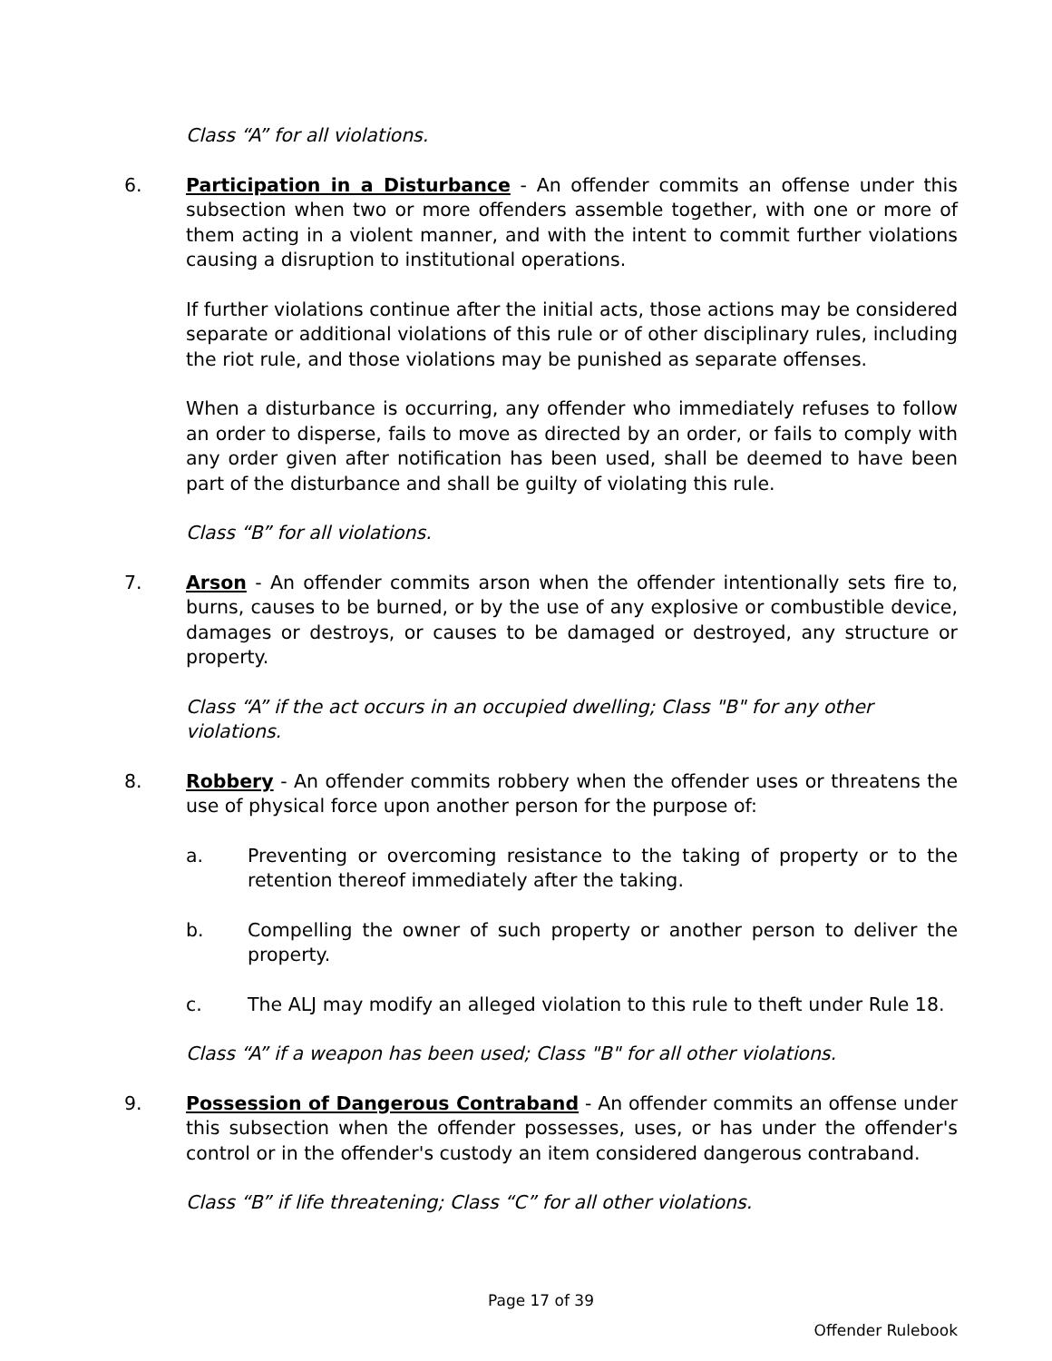Class “A” for all violations.
6. Participation in a Disturbance - An offender commits an offense under this subsection when two or more offenders assemble together, with one or more of them acting in a violent manner, and with the intent to commit further violations causing a disruption to institutional operations.
If further violations continue after the initial acts, those actions may be considered separate or additional violations of this rule or of other disciplinary rules, including the riot rule, and those violations may be punished as separate offenses.
When a disturbance is occurring, any offender who immediately refuses to follow an order to disperse, fails to move as directed by an order, or fails to comply with any order given after notification has been used, shall be deemed to have been part of the disturbance and shall be guilty of violating this rule.
Class “B” for all violations.
7. Arson - An offender commits arson when the offender intentionally sets fire to, burns, causes to be burned, or by the use of any explosive or combustible device, damages or destroys, or causes to be damaged or destroyed, any structure or property.
Class “A” if the act occurs in an occupied dwelling; Class "B" for any other violations.
8. Robbery - An offender commits robbery when the offender uses or threatens the use of physical force upon another person for the purpose of:
a. Preventing or overcoming resistance to the taking of property or to the retention thereof immediately after the taking.
b. Compelling the owner of such property or another person to deliver the property.
c. The ALJ may modify an alleged violation to this rule to theft under Rule 18.
Class “A” if a weapon has been used; Class "B" for all other violations.
9. Possession of Dangerous Contraband - An offender commits an offense under this subsection when the offender possesses, uses, or has under the offender's control or in the offender's custody an item considered dangerous contraband.
Class “B” if life threatening; Class “C” for all other violations.
Page 17 of 39
Offender Rulebook